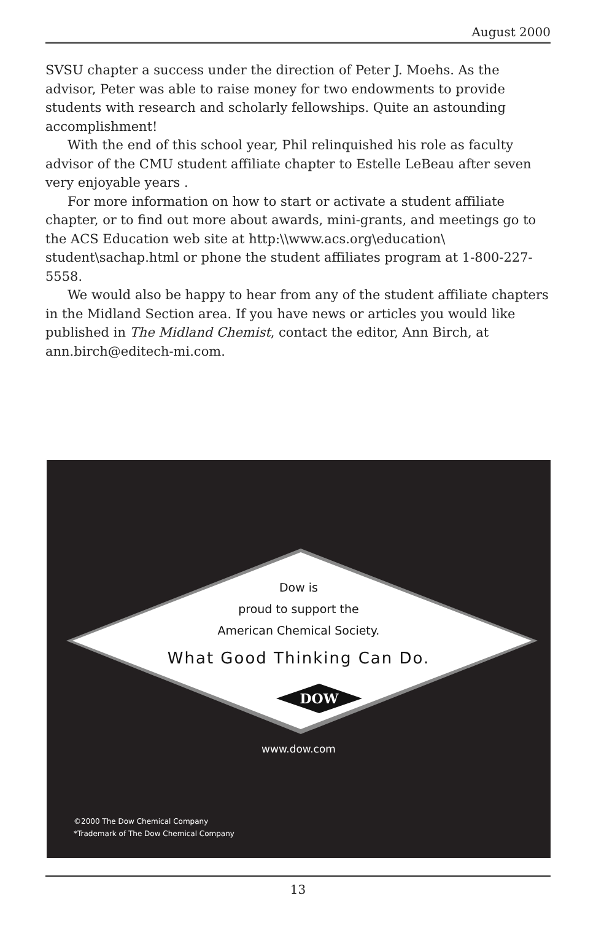August 2000
SVSU chapter a success under the direction of Peter J. Moehs. As the advisor, Peter was able to raise money for two endowments to provide students with research and scholarly fellowships. Quite an astounding accomplishment!
With the end of this school year, Phil relinquished his role as faculty advisor of the CMU student affiliate chapter to Estelle LeBeau after seven very enjoyable years .
For more information on how to start or activate a student affiliate chapter, or to find out more about awards, mini-grants, and meetings go to the ACS Education web site at http:\\www.acs.org\education\ student\sachap.html or phone the student affiliates program at 1-800-227-5558.
We would also be happy to hear from any of the student affiliate chapters in the Midland Section area. If you have news or articles you would like published in The Midland Chemist, contact the editor, Ann Birch, at ann.birch@editech-mi.com.
DOW
Dow is
proud to support the
American Chemical Society.
What Good Thinking Can Do.
www.dow.com
©2000 The Dow Chemical Company
*Trademark of The Dow Chemical Company
13